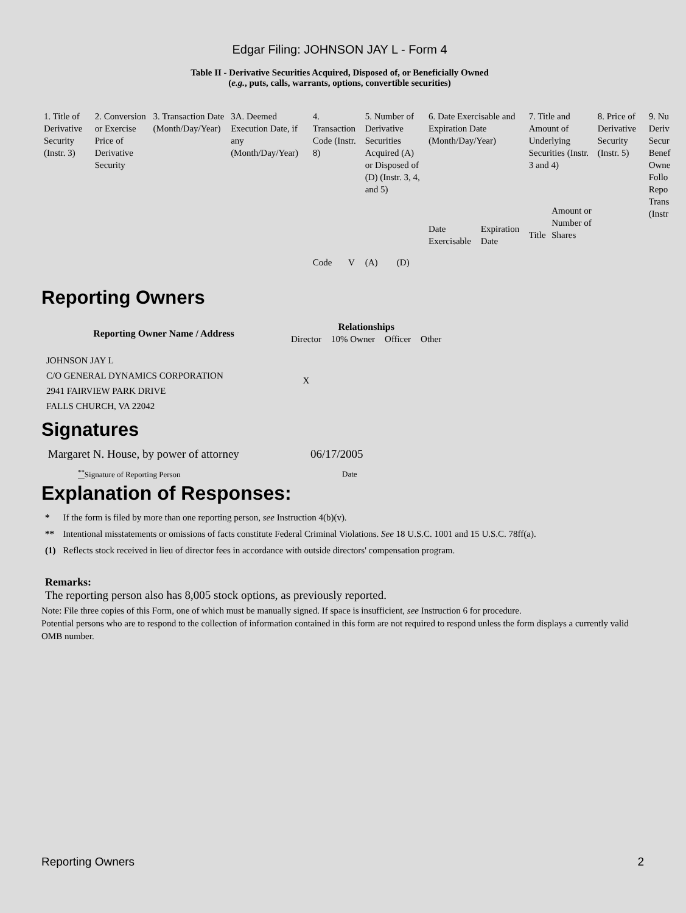Edgar Filing: JOHNSON JAY L - Form 4
Table II - Derivative Securities Acquired, Disposed of, or Beneficially Owned
(e.g., puts, calls, warrants, options, convertible securities)
| 1. Title of Derivative Security (Instr. 3) | 2. Conversion or Exercise Price of Derivative Security | 3. Transaction Date (Month/Day/Year) | 3A. Deemed Execution Date, if any (Month/Day/Year) | 4. Transaction Code (Instr. 8) | | 5. Number of Derivative Securities Acquired (A) or Disposed of (D) (Instr. 3, 4, and 5) | | 6. Date Exercisable and Expiration Date (Month/Day/Year) | | 7. Title and Amount of Underlying Securities (Instr. 3 and 4) | | 8. Price of Derivative Security (Instr. 5) | 9. Nu Deriv Secur Benef Owne Follo Repo Trans (Instr |
| | | | | Code | V | (A) | (D) | Date Exercisable | Expiration Date | Title | Amount or Number of Shares | | |
Reporting Owners
| Reporting Owner Name / Address | Relationships | | | |
| --- | --- | --- | --- | --- |
| | Director | 10% Owner | Officer | Other |
| JOHNSON JAY L C/O GENERAL DYNAMICS CORPORATION 2941 FAIRVIEW PARK DRIVE FALLS CHURCH, VA 22042 | X | | | |
Signatures
| Margaret N. House, by power of attorney | 06/17/2005 |
| <sup>**</sup> Signature of Reporting Person | Date |
Explanation of Responses:
| * | If the form is filed by more than one reporting person, see Instruction 4(b)(v). |
| ** | Intentional misstatements or omissions of facts constitute Federal Criminal Violations. See 18 U.S.C. 1001 and 15 U.S.C. 78ff(a). |
| (1) | Reflects stock received in lieu of director fees in accordance with outside directors' compensation program. |
Remarks:
The reporting person also has 8,005 stock options, as previously reported.
Note: File three copies of this Form, one of which must be manually signed. If space is insufficient, see Instruction 6 for procedure.
Potential persons who are to respond to the collection of information contained in this form are not required to respond unless the form displays a currently valid OMB number.
Reporting Owners 2